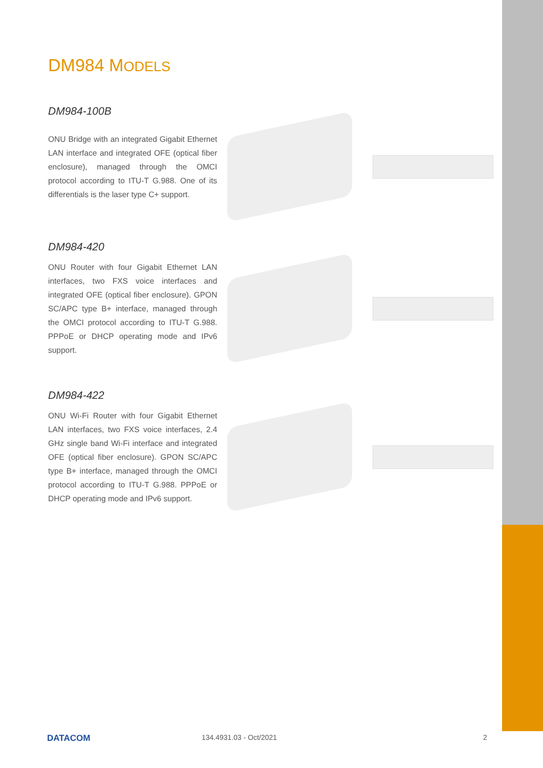DM984 MODELS
DM984-100B
ONU Bridge with an integrated Gigabit Ethernet LAN interface and integrated OFE (optical fiber enclosure), managed through the OMCI protocol according to ITU-T G.988. One of its differentials is the laser type C+ support.
DM984-420
ONU Router with four Gigabit Ethernet LAN interfaces, two FXS voice interfaces and integrated OFE (optical fiber enclosure). GPON SC/APC type B+ interface, managed through the OMCI protocol according to ITU-T G.988. PPPoE or DHCP operating mode and IPv6 support.
DM984-422
ONU Wi-Fi Router with four Gigabit Ethernet LAN interfaces, two FXS voice interfaces, 2.4 GHz single band Wi-Fi interface and integrated OFE (optical fiber enclosure). GPON SC/APC type B+ interface, managed through the OMCI protocol according to ITU-T G.988. PPPoE or DHCP operating mode and IPv6 support.
DATACOM 134.4931.03 - Oct/2021 2